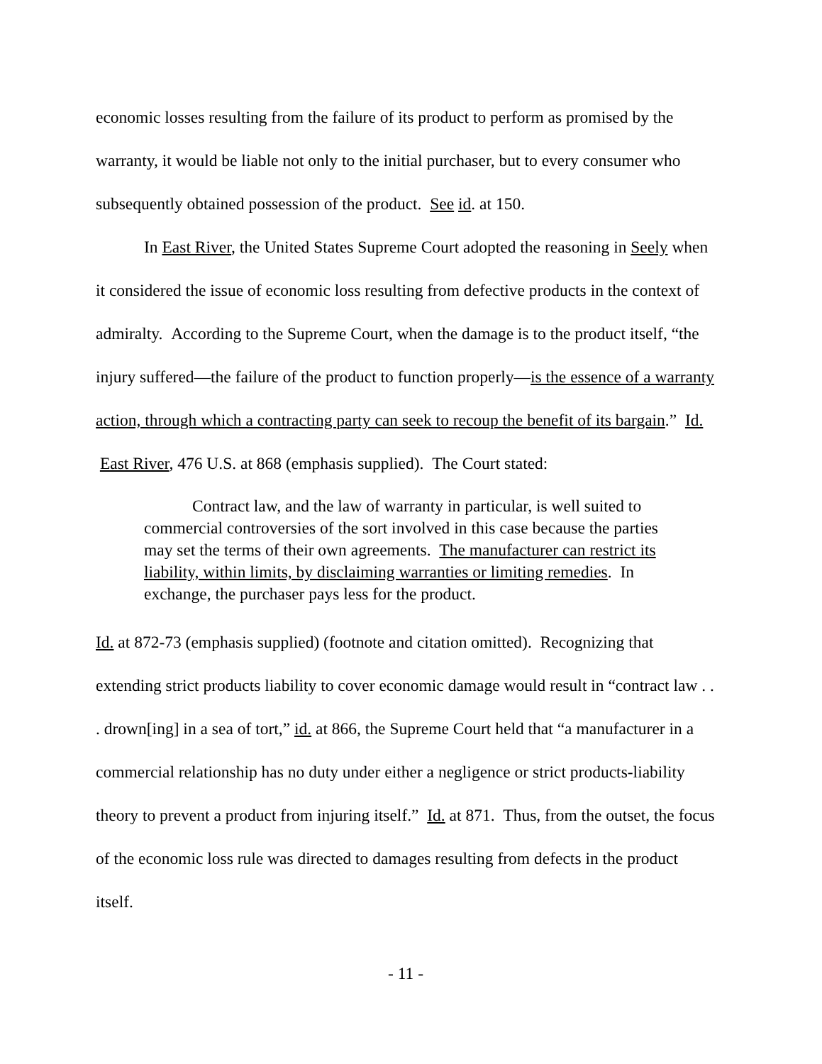economic losses resulting from the failure of its product to perform as promised by the warranty, it would be liable not only to the initial purchaser, but to every consumer who subsequently obtained possession of the product. See id. at 150.
In East River, the United States Supreme Court adopted the reasoning in Seely when it considered the issue of economic loss resulting from defective products in the context of admiralty. According to the Supreme Court, when the damage is to the product itself, “the injury suffered—the failure of the product to function properly—is the essence of a warranty action, through which a contracting party can seek to recoup the benefit of its bargain.” Id. East River, 476 U.S. at 868 (emphasis supplied). The Court stated:
Contract law, and the law of warranty in particular, is well suited to commercial controversies of the sort involved in this case because the parties may set the terms of their own agreements. The manufacturer can restrict its liability, within limits, by disclaiming warranties or limiting remedies. In exchange, the purchaser pays less for the product.
Id. at 872-73 (emphasis supplied) (footnote and citation omitted). Recognizing that extending strict products liability to cover economic damage would result in “contract law . . . drown[ing] in a sea of tort,” id. at 866, the Supreme Court held that “a manufacturer in a commercial relationship has no duty under either a negligence or strict products-liability theory to prevent a product from injuring itself.” Id. at 871. Thus, from the outset, the focus of the economic loss rule was directed to damages resulting from defects in the product itself.
- 11 -